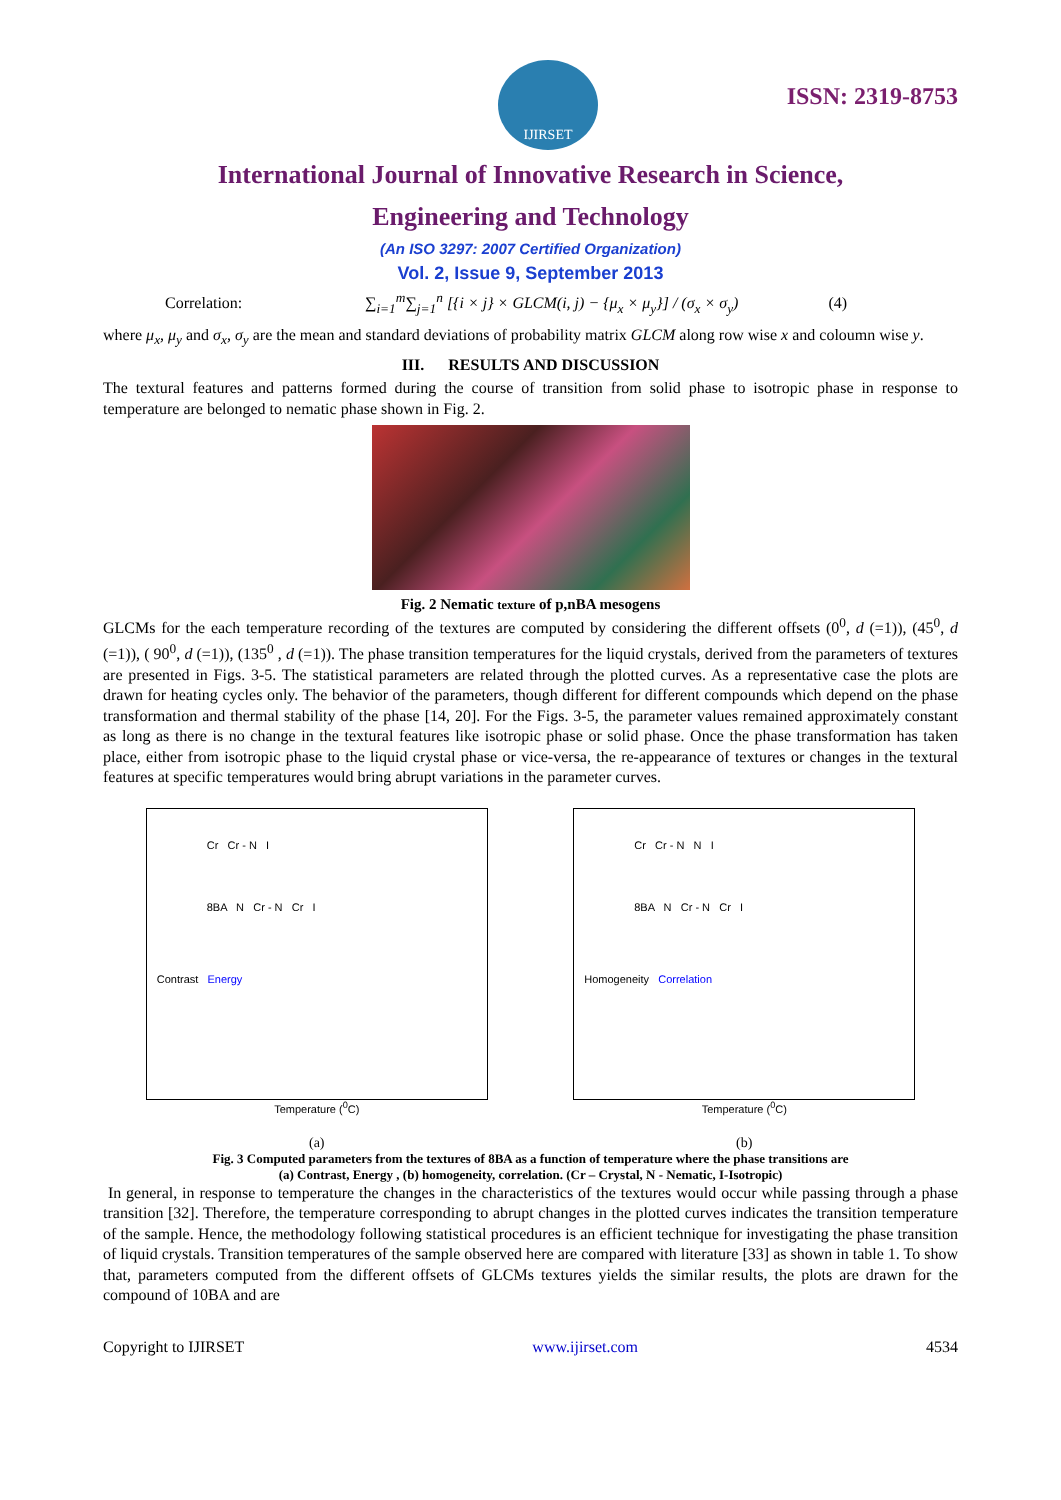IJIRSET
ISSN: 2319-8753
International Journal of Innovative Research in Science,
Engineering and Technology
(An ISO 3297: 2007 Certified Organization)
Vol. 2, Issue 9, September 2013
Correlation: ∑<sub>i=1</sub><sup>m</sup>∑<sub>j=1</sub><sup>n</sup> [{i × j} × GLCM(i, j) − {μ<sub>x</sub> × μ<sub>y</sub>}] / (σ<sub>x</sub> × σ<sub>y</sub>) (4)
where μ<sub>x</sub>, μ<sub>y</sub> and σ<sub>x</sub>, σ<sub>y</sub> are the mean and standard deviations of probability matrix GLCM along row wise x and coloumn wise y.
III. RESULTS AND DISCUSSION
The textural features and patterns formed during the course of transition from solid phase to isotropic phase in response to temperature are belonged to nematic phase shown in Fig. 2.
Fig. 2 Nematic texture of p,nBA mesogens
GLCMs for the each temperature recording of the textures are computed by considering the different offsets (0<sup>0</sup>, d (=1)), (45<sup>0</sup>, d (=1)), ( 90<sup>0</sup>, d (=1)), (135<sup>0</sup> , d (=1)). The phase transition temperatures for the liquid crystals, derived from the parameters of textures are presented in Figs. 3-5. The statistical parameters are related through the plotted curves. As a representative case the plots are drawn for heating cycles only. The behavior of the parameters, though different for different compounds which depend on the phase transformation and thermal stability of the phase [14, 20]. For the Figs. 3-5, the parameter values remained approximately constant as long as there is no change in the textural features like isotropic phase or solid phase. Once the phase transformation has taken place, either from isotropic phase to the liquid crystal phase or vice-versa, the re-appearance of textures or changes in the textural features at specific temperatures would bring abrupt variations in the parameter curves.
Cr Cr - N I
8BA N Cr - N Cr I
Contrast Energy
Temperature (<sup>0</sup>C)
(a)
Cr Cr - N N I
8BA N Cr - N Cr I
Homogeneity Correlation
Temperature (<sup>0</sup>C)
(b)
Fig. 3 Computed parameters from the textures of 8BA as a function of temperature where the phase transitions are
(a) Contrast, Energy , (b) homogeneity, correlation. (Cr – Crystal, N - Nematic, I-Isotropic)
In general, in response to temperature the changes in the characteristics of the textures would occur while passing through a phase transition [32]. Therefore, the temperature corresponding to abrupt changes in the plotted curves indicates the transition temperature of the sample. Hence, the methodology following statistical procedures is an efficient technique for investigating the phase transition of liquid crystals. Transition temperatures of the sample observed here are compared with literature [33] as shown in table 1. To show that, parameters computed from the different offsets of GLCMs textures yields the similar results, the plots are drawn for the compound of 10BA and are
Copyright to IJIRSET www.ijirset.com 4534